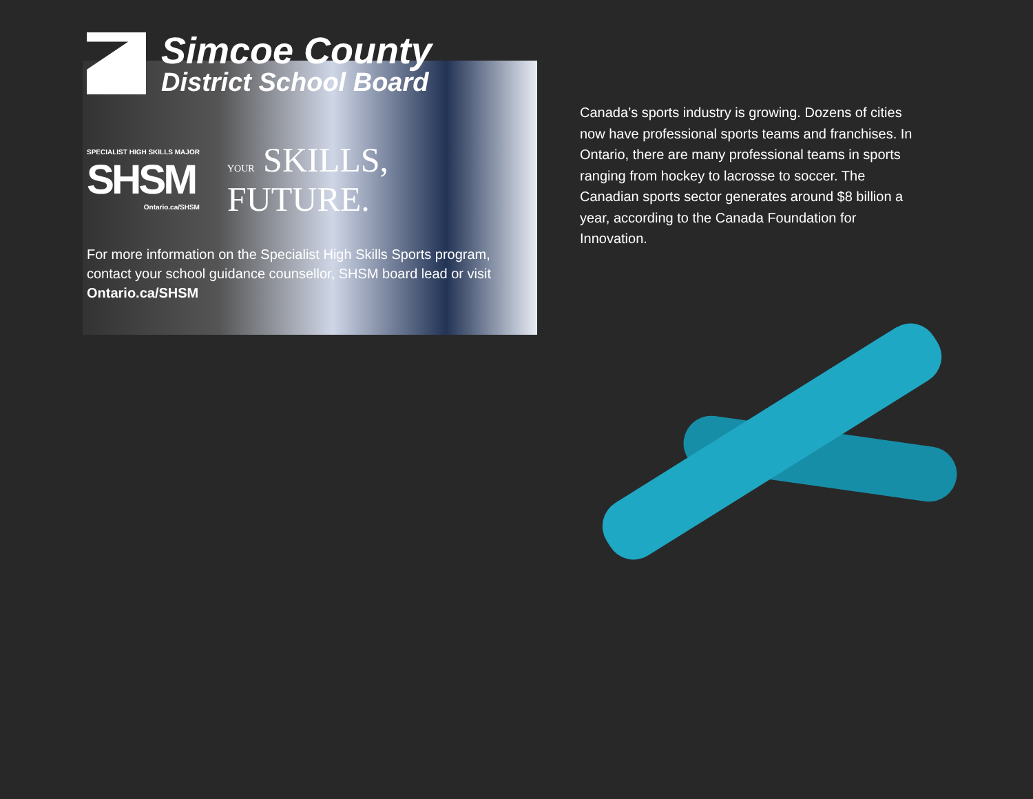Canada’s sports industry is growing. Dozens of cities now have professional sports teams and franchises. In Ontario, there are many professional teams in sports ranging from hockey to lacrosse to soccer. The Canadian sports sector generates around $8 billion a year, according to the Canada Foundation for Innovation.
Simcoe County
District School Board
SPECIALIST HIGH SKILLS MAJOR
SHSM
Ontario.ca/SHSM
YOUR SKILLS,
FUTURE.
For more information on the Specialist High Skills Sports program, contact your school guidance counsellor, SHSM board lead or visit Ontario.ca/SHSM